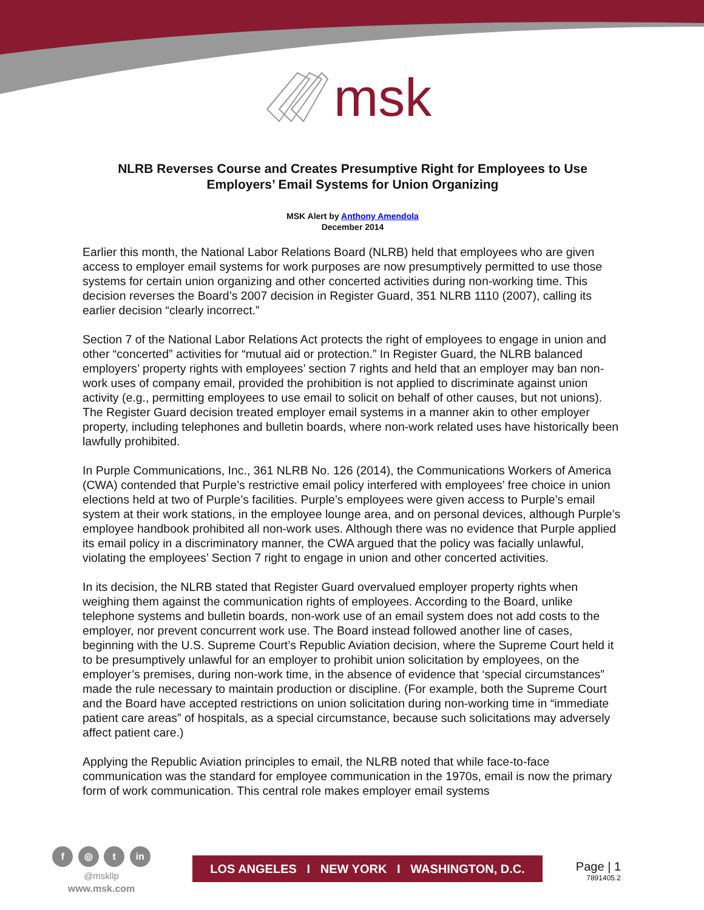msk
NLRB Reverses Course and Creates Presumptive Right for Employees to Use Employers’ Email Systems for Union Organizing
MSK Alert by Anthony Amendola
December 2014
Earlier this month, the National Labor Relations Board (NLRB) held that employees who are given access to employer email systems for work purposes are now presumptively permitted to use those systems for certain union organizing and other concerted activities during non-working time. This decision reverses the Board’s 2007 decision in Register Guard, 351 NLRB 1110 (2007), calling its earlier decision “clearly incorrect.”
Section 7 of the National Labor Relations Act protects the right of employees to engage in union and other “concerted” activities for “mutual aid or protection.” In Register Guard, the NLRB balanced employers’ property rights with employees’ section 7 rights and held that an employer may ban non-work uses of company email, provided the prohibition is not applied to discriminate against union activity (e.g., permitting employees to use email to solicit on behalf of other causes, but not unions). The Register Guard decision treated employer email systems in a manner akin to other employer property, including telephones and bulletin boards, where non-work related uses have historically been lawfully prohibited.
In Purple Communications, Inc., 361 NLRB No. 126 (2014), the Communications Workers of America (CWA) contended that Purple’s restrictive email policy interfered with employees’ free choice in union elections held at two of Purple’s facilities. Purple’s employees were given access to Purple’s email system at their work stations, in the employee lounge area, and on personal devices, although Purple’s employee handbook prohibited all non-work uses. Although there was no evidence that Purple applied its email policy in a discriminatory manner, the CWA argued that the policy was facially unlawful, violating the employees’ Section 7 right to engage in union and other concerted activities.
In its decision, the NLRB stated that Register Guard overvalued employer property rights when weighing them against the communication rights of employees. According to the Board, unlike telephone systems and bulletin boards, non-work use of an email system does not add costs to the employer, nor prevent concurrent work use. The Board instead followed another line of cases, beginning with the U.S. Supreme Court’s Republic Aviation decision, where the Supreme Court held it to be presumptively unlawful for an employer to prohibit union solicitation by employees, on the employer’s premises, during non-work time, in the absence of evidence that ‘special circumstances” made the rule necessary to maintain production or discipline. (For example, both the Supreme Court and the Board have accepted restrictions on union solicitation during non-working time in “immediate patient care areas” of hospitals, as a special circumstance, because such solicitations may adversely affect patient care.)
Applying the Republic Aviation principles to email, the NLRB noted that while face-to-face communication was the standard for employee communication in the 1970s, email is now the primary form of work communication. This central role makes employer email systems
f ◎ t in
@mskllp
www.msk.com
LOS ANGELES I NEW YORK I WASHINGTON, D.C.
Page | 1
7891405.2